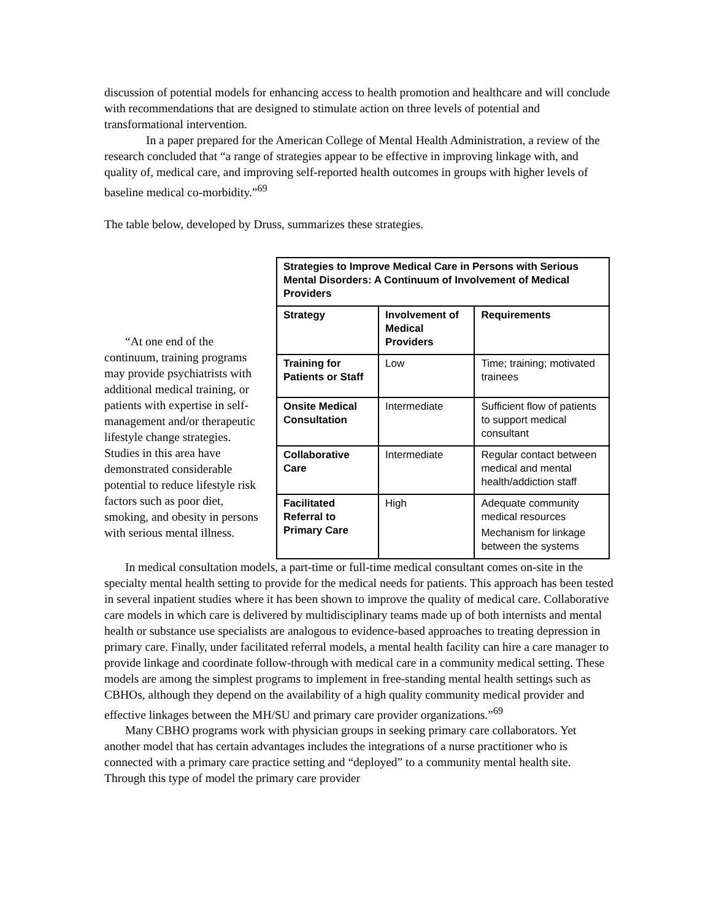discussion of potential models for enhancing access to health promotion and healthcare and will conclude with recommendations that are designed to stimulate action on three levels of potential and transformational intervention.
In a paper prepared for the American College of Mental Health Administration, a review of the research concluded that “a range of strategies appear to be effective in improving linkage with, and quality of, medical care, and improving self-reported health outcomes in groups with higher levels of baseline medical co-morbidity.”<sup>69</sup>
The table below, developed by Druss, summarizes these strategies.
“At one end of the continuum, training programs may provide psychiatrists with additional medical training, or patients with expertise in self-management and/or therapeutic lifestyle change strategies. Studies in this area have demonstrated considerable potential to reduce lifestyle risk factors such as poor diet, smoking, and obesity in persons with serious mental illness.
| Strategies to Improve Medical Care in Persons with Serious Mental Disorders: A Continuum of Involvement of Medical Providers | | |
| --- | --- | --- |
| Strategy | Involvement of Medical Providers | Requirements |
| Training for Patients or Staff | Low | Time; training; motivated trainees |
| Onsite Medical Consultation | Intermediate | Sufficient flow of patients to support medical consultant |
| Collaborative Care | Intermediate | Regular contact between medical and mental health/addiction staff |
| Facilitated Referral to Primary Care | High | Adequate community medical resources Mechanism for linkage between the systems |
In medical consultation models, a part-time or full-time medical consultant comes on-site in the specialty mental health setting to provide for the medical needs for patients. This approach has been tested in several inpatient studies where it has been shown to improve the quality of medical care. Collaborative care models in which care is delivered by multidisciplinary teams made up of both internists and mental health or substance use specialists are analogous to evidence-based approaches to treating depression in primary care. Finally, under facilitated referral models, a mental health facility can hire a care manager to provide linkage and coordinate follow-through with medical care in a community medical setting. These models are among the simplest programs to implement in free-standing mental health settings such as CBHOs, although they depend on the availability of a high quality community medical provider and effective linkages between the MH/SU and primary care provider organizations.”<sup>69</sup>
Many CBHO programs work with physician groups in seeking primary care collaborators. Yet another model that has certain advantages includes the integrations of a nurse practitioner who is connected with a primary care practice setting and “deployed” to a community mental health site. Through this type of model the primary care provider